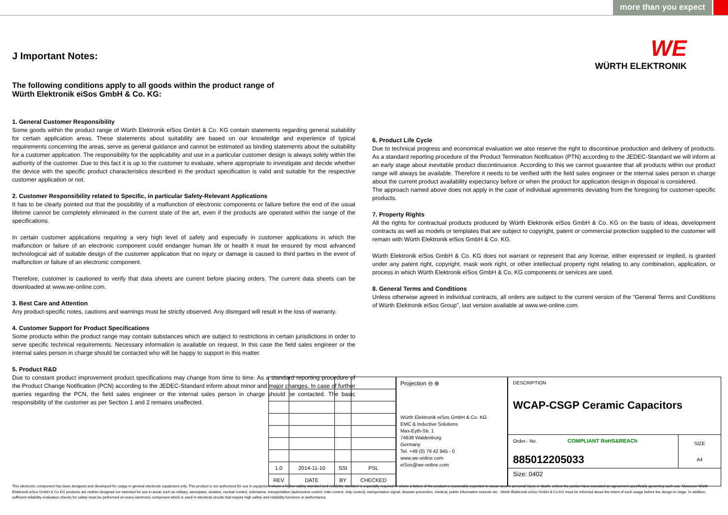more than you expect
J Important Notes:
The following conditions apply to all goods within the product range of
Würth Elektronik eiSos GmbH & Co. KG:
WE
WÜRTH ELEKTRONIK
1. General Customer Responsibility
Some goods within the product range of Würth Elektronik eiSos GmbH & Co. KG contain statements regarding general suitability for certain application areas. These statements about suitability are based on our knowledge and experience of typical requirements concerning the areas, serve as general guidance and cannot be estimated as binding statements about the suitability for a customer application. The responsibility for the applicability and use in a particular customer design is always solely within the authority of the customer. Due to this fact it is up to the customer to evaluate, where appropriate to investigate and decide whether the device with the specific product characteristics described in the product specification is valid and suitable for the respective customer application or not.
2. Customer Responsibility related to Specific, in particular Safety-Relevant Applications
It has to be clearly pointed out that the possibility of a malfunction of electronic components or failure before the end of the usual lifetime cannot be completely eliminated in the current state of the art, even if the products are operated within the range of the specifications.
In certain customer applications requiring a very high level of safety and especially in customer applications in which the malfunction or failure of an electronic component could endanger human life or health it must be ensured by most advanced technological aid of suitable design of the customer application that no injury or damage is caused to third parties in the event of malfunction or failure of an electronic component.
Therefore, customer is cautioned to verify that data sheets are current before placing orders. The current data sheets can be downloaded at www.we-online.com.
3. Best Care and Attention
Any product-specific notes, cautions and warnings must be strictly observed. Any disregard will result in the loss of warranty.
4. Customer Support for Product Specifications
Some products within the product range may contain substances which are subject to restrictions in certain jurisdictions in order to serve specific technical requirements. Necessary information is available on request. In this case the field sales engineer or the internal sales person in charge should be contacted who will be happy to support in this matter.
5. Product R&D
Due to constant product improvement product specifications may change from time to time. As a standard reporting procedure of the Product Change Notification (PCN) according to the JEDEC-Standard inform about minor and major changes. In case of further queries regarding the PCN, the field sales engineer or the internal sales person in charge should be contacted. The basic responsibility of the customer as per Section 1 and 2 remains unaffected.
6. Product Life Cycle
Due to technical progress and economical evaluation we also reserve the right to discontinue production and delivery of products. As a standard reporting procedure of the Product Termination Notification (PTN) according to the JEDEC-Standard we will inform at an early stage about inevitable product discontinuance. According to this we cannot guarantee that all products within our product range will always be available. Therefore it needs to be verified with the field sales engineer or the internal sales person in charge about the current product availability expectancy before or when the product for application design-in disposal is considered.
The approach named above does not apply in the case of individual agreements deviating from the foregoing for customer-specific products.
7. Property Rights
All the rights for contractual products produced by Würth Elektronik eiSos GmbH & Co. KG on the basis of ideas, development contracts as well as models or templates that are subject to copyright, patent or commercial protection supplied to the customer will remain with Würth Elektronik eiSos GmbH & Co. KG.
Würth Elektronik eiSos GmbH & Co. KG does not warrant or represent that any license, either expressed or implied, is granted under any patent right, copyright, mask work right, or other intellectual property right relating to any combination, application, or process in which Würth Elektronik eiSos GmbH & Co. KG components or services are used.
8. General Terms and Conditions
Unless otherwise agreed in individual contracts, all orders are subject to the current version of the “General Terms and Conditions of Würth Elektronik eiSos Group”, last version available at www.we-online.com.
| 1.0 | 2014-11-10 | SSt | PSL |
| REV | DATE | BY | CHECKED |
Projection ⊖ ⊕
Würth Elektronik eiSos GmbH & Co. KG
EMC & Inductive Solutions
Max-Eyth-Str. 1
74638 Waldenburg
Germany
Tel. +49 (0) 79 42 945 - 0
www.we-online.com
eiSos@we-online.com
DESCRIPTION
WCAP-CSGP Ceramic Capacitors
Order.- No. COMPLIANT RoHS&REACh
885012205033
SIZE
A4
Size: 0402
This electronic component has been designed and developed for usage in general electronic equipment only. This product is not authorized for use in equipment where a higher safety standard and reliability standard is especially required or where a failure of the product is reasonably expected to cause severe personal injury or death, unless the parties have executed an agreement specifically governing such use. Moreover Würth Elektronik eiSos GmbH & Co KG products are neither designed nor intended for use in areas such as military, aerospace, aviation, nuclear control, submarine, transportation (automotive control, train control, ship control), transportation signal, disaster prevention, medical, public information network etc.. Würth Elektronik eiSos GmbH & Co KG must be informed about the intent of such usage before the design-in stage. In addition, sufficient reliability evaluation checks for safety must be performed on every electronic component which is used in electrical circuits that require high safety and reliability functions or performance.